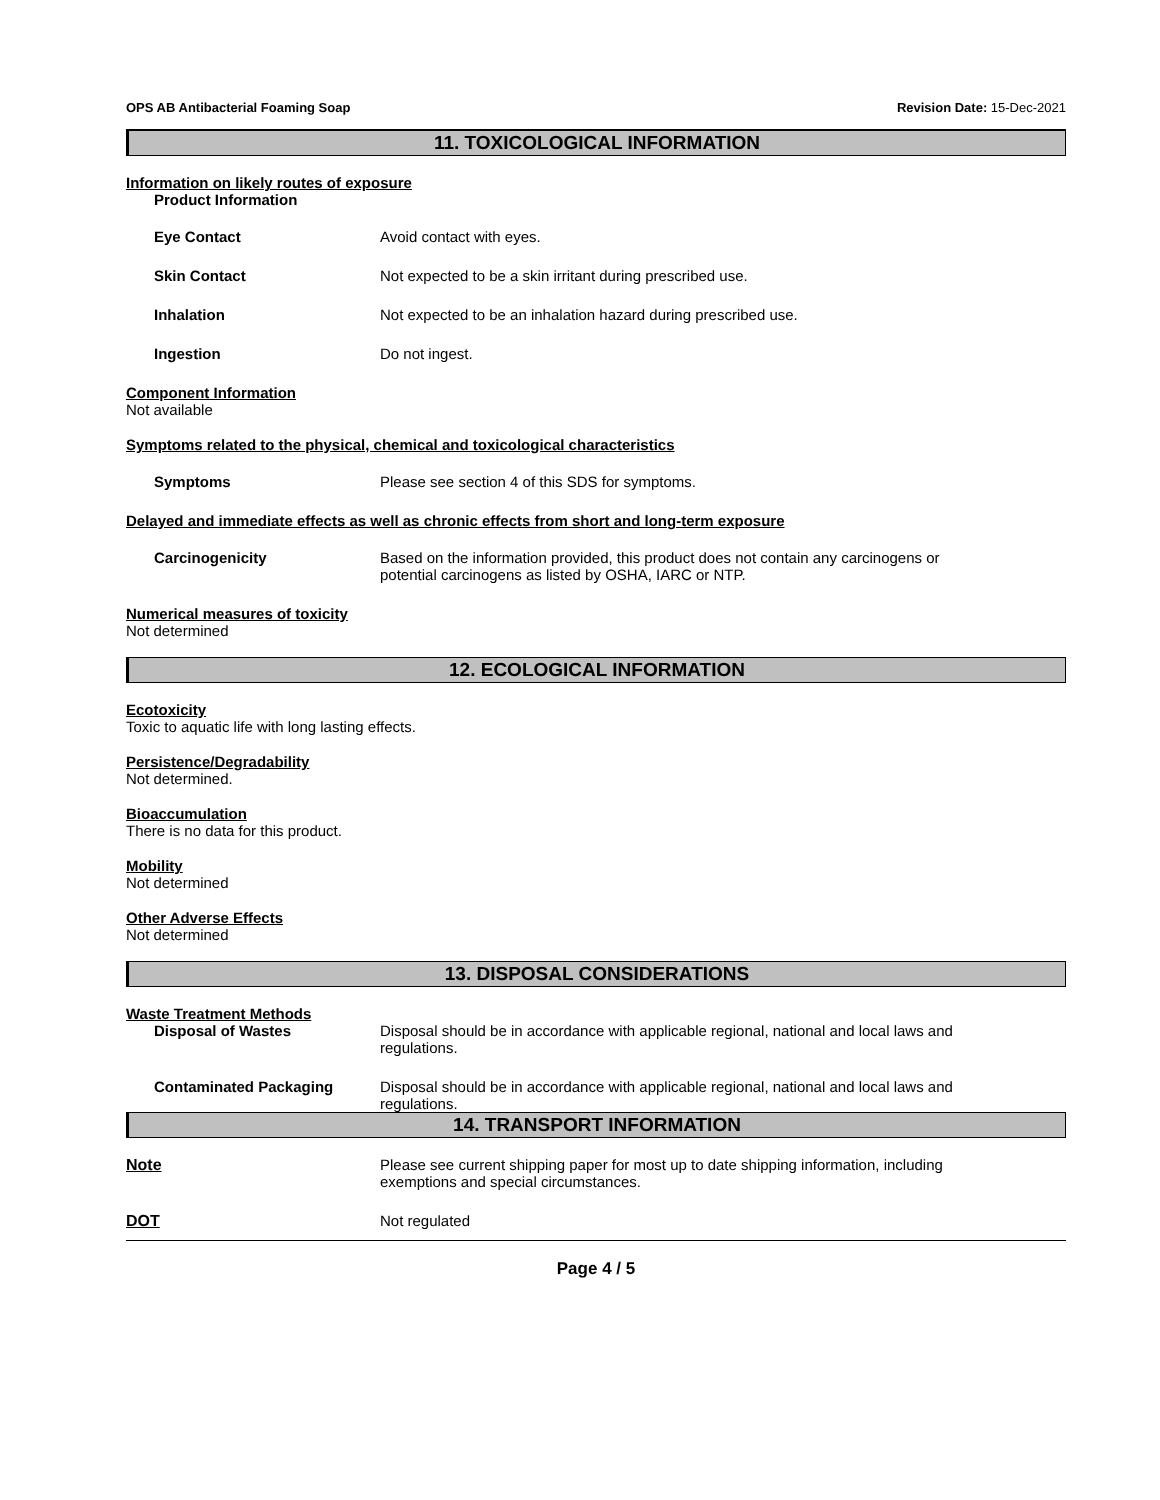OPS AB Antibacterial Foaming Soap Revision Date: 15-Dec-2021
11. TOXICOLOGICAL INFORMATION
Information on likely routes of exposure
Product Information
Eye Contact Avoid contact with eyes.
Skin Contact Not expected to be a skin irritant during prescribed use.
Inhalation Not expected to be an inhalation hazard during prescribed use.
Ingestion Do not ingest.
Component Information
Not available
Symptoms related to the physical, chemical and toxicological characteristics
Symptoms Please see section 4 of this SDS for symptoms.
Delayed and immediate effects as well as chronic effects from short and long-term exposure
Carcinogenicity Based on the information provided, this product does not contain any carcinogens or potential carcinogens as listed by OSHA, IARC or NTP.
Numerical measures of toxicity
Not determined
12. ECOLOGICAL INFORMATION
Ecotoxicity
Toxic to aquatic life with long lasting effects.
Persistence/Degradability
Not determined.
Bioaccumulation
There is no data for this product.
Mobility
Not determined
Other Adverse Effects
Not determined
13. DISPOSAL CONSIDERATIONS
Waste Treatment Methods
Disposal of Wastes Disposal should be in accordance with applicable regional, national and local laws and regulations.
Contaminated Packaging Disposal should be in accordance with applicable regional, national and local laws and regulations.
14. TRANSPORT INFORMATION
Note Please see current shipping paper for most up to date shipping information, including exemptions and special circumstances.
DOT Not regulated
Page 4 / 5